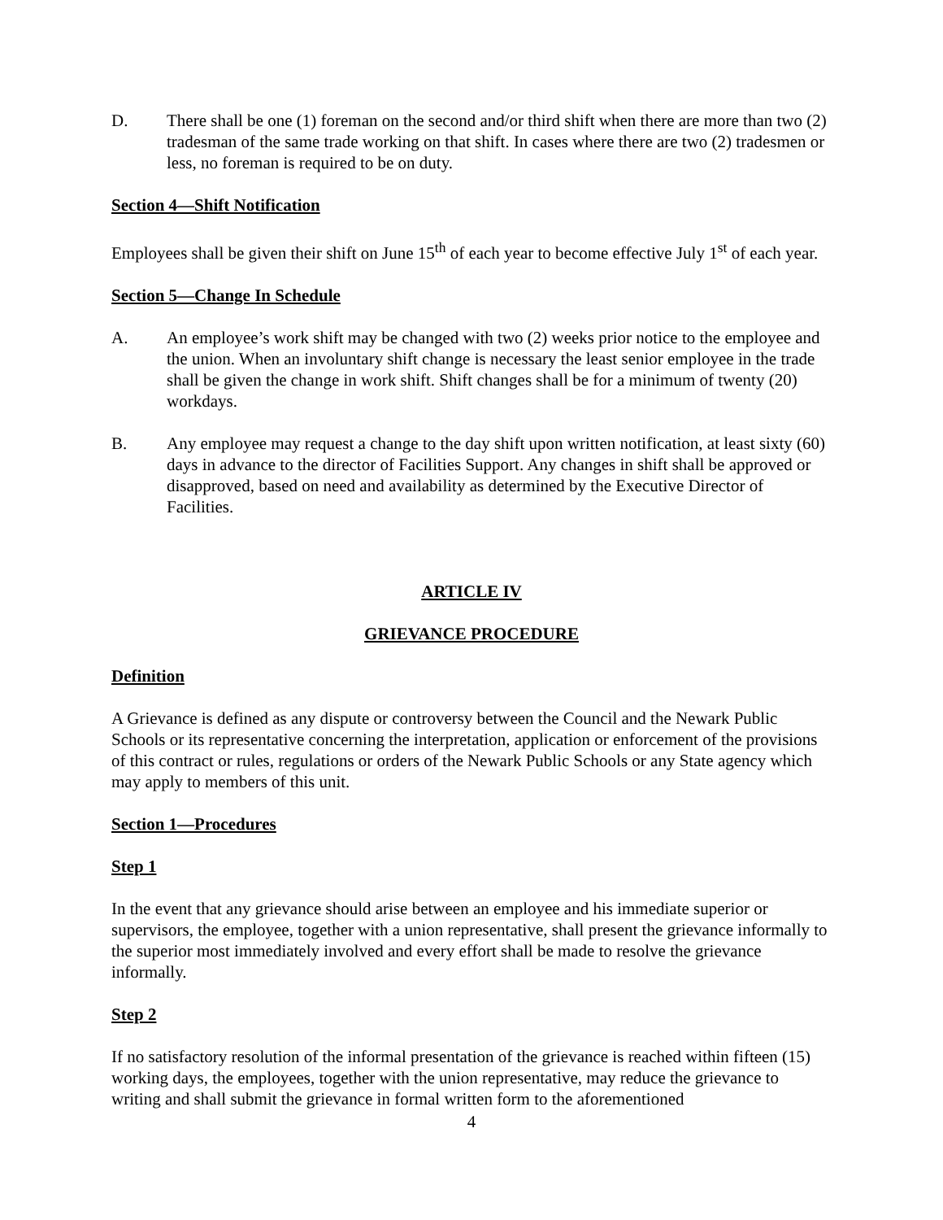D. There shall be one (1) foreman on the second and/or third shift when there are more than two (2) tradesman of the same trade working on that shift. In cases where there are two (2) tradesmen or less, no foreman is required to be on duty.
Section 4—Shift Notification
Employees shall be given their shift on June 15<sup>th</sup> of each year to become effective July 1<sup>st</sup> of each year.
Section 5—Change In Schedule
A. An employee’s work shift may be changed with two (2) weeks prior notice to the employee and the union. When an involuntary shift change is necessary the least senior employee in the trade shall be given the change in work shift. Shift changes shall be for a minimum of twenty (20) workdays.
B. Any employee may request a change to the day shift upon written notification, at least sixty (60) days in advance to the director of Facilities Support. Any changes in shift shall be approved or disapproved, based on need and availability as determined by the Executive Director of Facilities.
ARTICLE IV
GRIEVANCE PROCEDURE
Definition
A Grievance is defined as any dispute or controversy between the Council and the Newark Public Schools or its representative concerning the interpretation, application or enforcement of the provisions of this contract or rules, regulations or orders of the Newark Public Schools or any State agency which may apply to members of this unit.
Section 1—Procedures
Step 1
In the event that any grievance should arise between an employee and his immediate superior or supervisors, the employee, together with a union representative, shall present the grievance informally to the superior most immediately involved and every effort shall be made to resolve the grievance informally.
Step 2
If no satisfactory resolution of the informal presentation of the grievance is reached within fifteen (15) working days, the employees, together with the union representative, may reduce the grievance to writing and shall submit the grievance in formal written form to the aforementioned
4